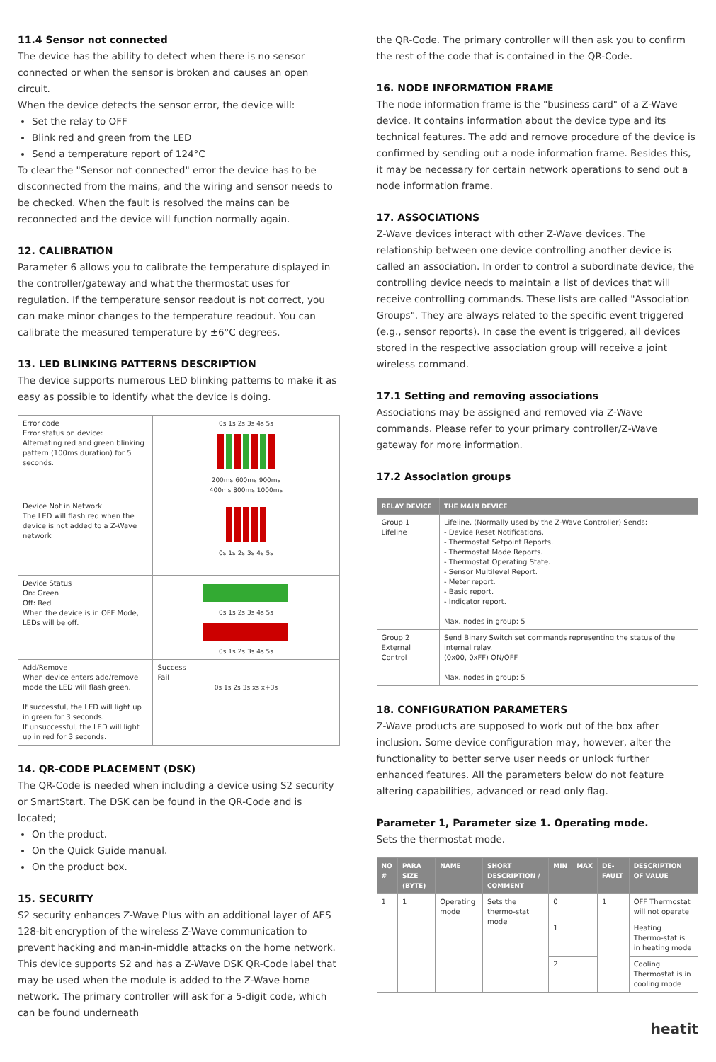11.4 Sensor not connected
The device has the ability to detect when there is no sensor connected or when the sensor is broken and causes an open circuit.
When the device detects the sensor error, the device will:
Set the relay to OFF
Blink red and green from the LED
Send a temperature report of 124°C
To clear the "Sensor not connected" error the device has to be disconnected from the mains, and the wiring and sensor needs to be checked. When the fault is resolved the mains can be reconnected and the device will function normally again.
12. CALIBRATION
Parameter 6 allows you to calibrate the temperature displayed in the controller/gateway and what the thermostat uses for regulation. If the temperature sensor readout is not correct, you can make minor changes to the temperature readout. You can calibrate the measured temperature by ±6°C degrees.
13. LED BLINKING PATTERNS DESCRIPTION
The device supports numerous LED blinking patterns to make it as easy as possible to identify what the device is doing.
| Error code Error status on device: Alternating red and green blinking pattern (100ms duration) for 5 seconds. | 0s 1s 2s 3s 4s 5s 200ms 600ms 900ms 400ms 800ms 1000ms |
| Device Not in Network The LED will flash red when the device is not added to a Z-Wave network | 0s 1s 2s 3s 4s 5s |
| Device Status On: Green Off: Red When the device is in OFF Mode, LEDs will be off. | 0s 1s 2s 3s 4s 5s 0s 1s 2s 3s 4s 5s |
| Add/Remove When device enters add/remove mode the LED will flash green. If successful, the LED will light up in green for 3 seconds. If unsuccessful, the LED will light up in red for 3 seconds. | Success Fail 0s 1s 2s 3s xs x+3s |
14. QR-CODE PLACEMENT (DSK)
The QR-Code is needed when including a device using S2 security or SmartStart. The DSK can be found in the QR-Code and is located;
On the product.
On the Quick Guide manual.
On the product box.
15. SECURITY
S2 security enhances Z-Wave Plus with an additional layer of AES 128-bit encryption of the wireless Z-Wave communication to prevent hacking and man-in-middle attacks on the home network. This device supports S2 and has a Z-Wave DSK QR-Code label that may be used when the module is added to the Z-Wave home network. The primary controller will ask for a 5-digit code, which can be found underneath
the QR-Code. The primary controller will then ask you to confirm the rest of the code that is contained in the QR-Code.
16. NODE INFORMATION FRAME
The node information frame is the "business card" of a Z-Wave device. It contains information about the device type and its technical features. The add and remove procedure of the device is confirmed by sending out a node information frame. Besides this, it may be necessary for certain network operations to send out a node information frame.
17. ASSOCIATIONS
Z-Wave devices interact with other Z-Wave devices. The relationship between one device controlling another device is called an association. In order to control a subordinate device, the controlling device needs to maintain a list of devices that will receive controlling commands. These lists are called "Association Groups". They are always related to the specific event triggered (e.g., sensor reports). In case the event is triggered, all devices stored in the respective association group will receive a joint wireless command.
17.1 Setting and removing associations
Associations may be assigned and removed via Z-Wave commands. Please refer to your primary controller/Z-Wave gateway for more information.
17.2 Association groups
| RELAY DEVICE | THE MAIN DEVICE |
| --- | --- |
| Group 1 Lifeline | Lifeline. (Normally used by the Z-Wave Controller) Sends: - Device Reset Notifications. - Thermostat Setpoint Reports. - Thermostat Mode Reports. - Thermostat Operating State. - Sensor Multilevel Report. - Meter report. - Basic report. - Indicator report. Max. nodes in group: 5 |
| Group 2 External Control | Send Binary Switch set commands representing the status of the internal relay. (0x00, 0xFF) ON/OFF Max. nodes in group: 5 |
18. CONFIGURATION PARAMETERS
Z-Wave products are supposed to work out of the box after inclusion. Some device configuration may, however, alter the functionality to better serve user needs or unlock further enhanced features. All the parameters below do not feature altering capabilities, advanced or read only flag.
Parameter 1, Parameter size 1. Operating mode.
Sets the thermostat mode.
| NO # | PARA SIZE (BYTE) | NAME | SHORT DESCRIPTION / COMMENT | MIN | MAX | DE-FAULT | DESCRIPTION OF VALUE |
| --- | --- | --- | --- | --- | --- | --- | --- |
| 1 | 1 | Operating mode | Sets the thermo-stat mode | 0 | | 1 | OFF Thermostat will not operate |
| | | | | 1 | | | Heating Thermo-stat is in heating mode |
| | | | | 2 | | | Cooling Thermostat is in cooling mode |
heatit